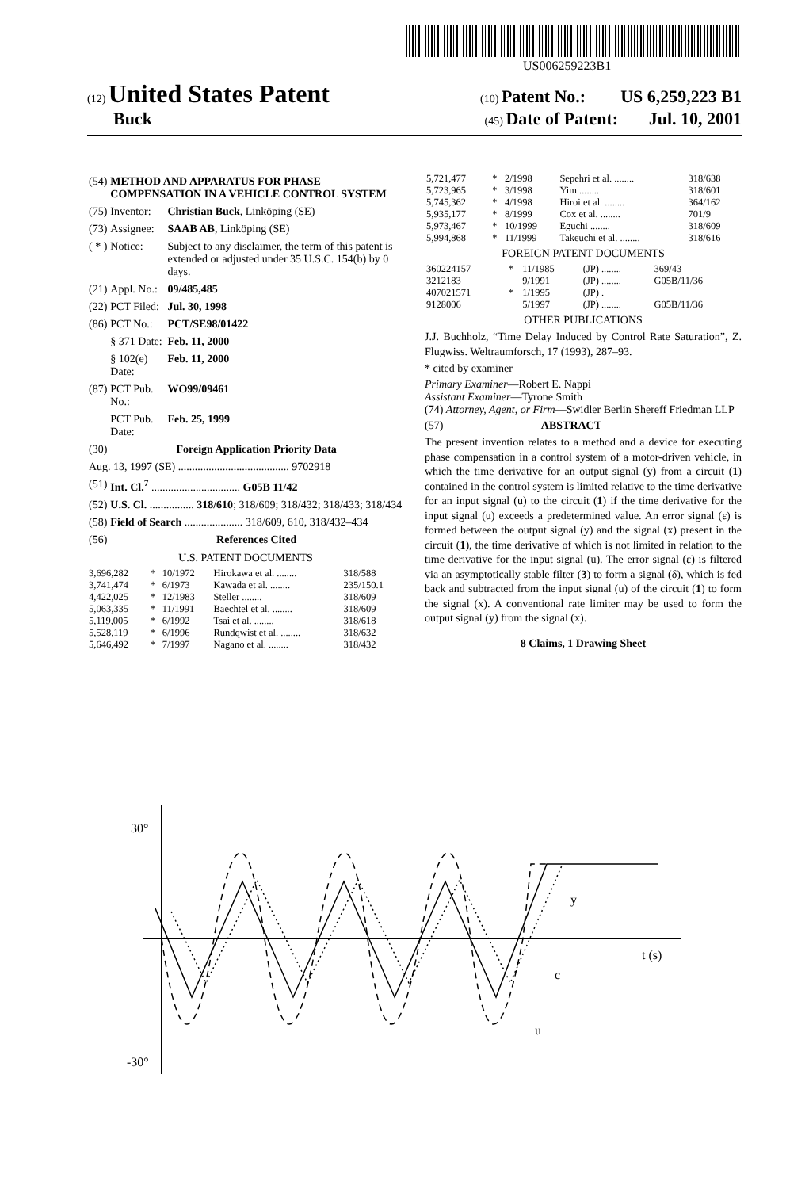US006259223B1
(12) United States Patent (10) Patent No.: US 6,259,223 B1
Buck (45) Date of Patent: Jul. 10, 2001
| (54) | METHOD AND APPARATUS FOR PHASE COMPENSATION IN A VEHICLE CONTROL SYSTEM | |
| (75) | Inventor: | Christian Buck , Linköping (SE) |
| (73) | Assignee: | SAAB AB , Linköping (SE) |
| ( * ) | Notice: | Subject to any disclaimer, the term of this patent is extended or adjusted under 35 U.S.C. 154(b) by 0 days. |
| (21) | Appl. No.: | 09/485,485 |
| (22) | PCT Filed: | Jul. 30, 1998 |
| (86) | PCT No.: | PCT/SE98/01422 |
| | § 371 Date: | Feb. 11, 2000 |
| | § 102(e) Date: | Feb. 11, 2000 |
| (87) | PCT Pub. No.: | WO99/09461 |
| | PCT Pub. Date: | Feb. 25, 1999 |
| (30) | Foreign Application Priority Data | |
| Aug. 13, 1997 (SE) ........................................ 9702918 | | |
| (51) | Int. Cl.<sup>7</sup> ................................ G05B 11/42 | |
| (52) | U.S. Cl. ................ 318/610 ; 318/609; 318/432; 318/433; 318/434 | |
| (58) | Field of Search ..................... 318/609, 610, 318/432–434 | |
| (56) | References Cited | |
U.S. PATENT DOCUMENTS
| 3,696,282 | * | 10/1972 | Hirokawa et al. ........ | 318/588 |
| 3,741,474 | * | 6/1973 | Kawada et al. ........ | 235/150.1 |
| 4,422,025 | * | 12/1983 | Steller ........ | 318/609 |
| 5,063,335 | * | 11/1991 | Baechtel et al. ........ | 318/609 |
| 5,119,005 | * | 6/1992 | Tsai et al. ........ | 318/618 |
| 5,528,119 | * | 6/1996 | Rundqwist et al. ........ | 318/632 |
| 5,646,492 | * | 7/1997 | Nagano et al. ........ | 318/432 |
| 5,721,477 | * | 2/1998 | Sepehri et al. ........ | 318/638 |
| 5,723,965 | * | 3/1998 | Yim ........ | 318/601 |
| 5,745,362 | * | 4/1998 | Hiroi et al. ........ | 364/162 |
| 5,935,177 | * | 8/1999 | Cox et al. ........ | 701/9 |
| 5,973,467 | * | 10/1999 | Eguchi ........ | 318/609 |
| 5,994,868 | * | 11/1999 | Takeuchi et al. ........ | 318/616 |
FOREIGN PATENT DOCUMENTS
| 360224157 | * | 11/1985 | (JP) ........ | 369/43 |
| 3212183 | | 9/1991 | (JP) ........ | G05B/11/36 |
| 407021571 | * | 1/1995 | (JP) . | |
| 9128006 | | 5/1997 | (JP) ........ | G05B/11/36 |
OTHER PUBLICATIONS
J.J. Buchholz, “Time Delay Induced by Control Rate Saturation”, Z. Flugwiss. Weltraumforsch, 17 (1993), 287–93.
* cited by examiner
Primary Examiner—Robert E. Nappi
Assistant Examiner—Tyrone Smith
(74) Attorney, Agent, or Firm—Swidler Berlin Shereff Friedman LLP
(57) ABSTRACT
The present invention relates to a method and a device for executing phase compensation in a control system of a motor-driven vehicle, in which the time derivative for an output signal (y) from a circuit (1) contained in the control system is limited relative to the time derivative for an input signal (u) to the circuit (1) if the time derivative for the input signal (u) exceeds a predetermined value. An error signal (ε) is formed between the output signal (y) and the signal (x) present in the circuit (1), the time derivative of which is not limited in relation to the time derivative for the input signal (u). The error signal (ε) is filtered via an asymptotically stable filter (3) to form a signal (δ), which is fed back and subtracted from the input signal (u) of the circuit (1) to form the signal (x). A conventional rate limiter may be used to form the output signal (y) from the signal (x).
8 Claims, 1 Drawing Sheet
30°
-30°
t (s)
y
c
u